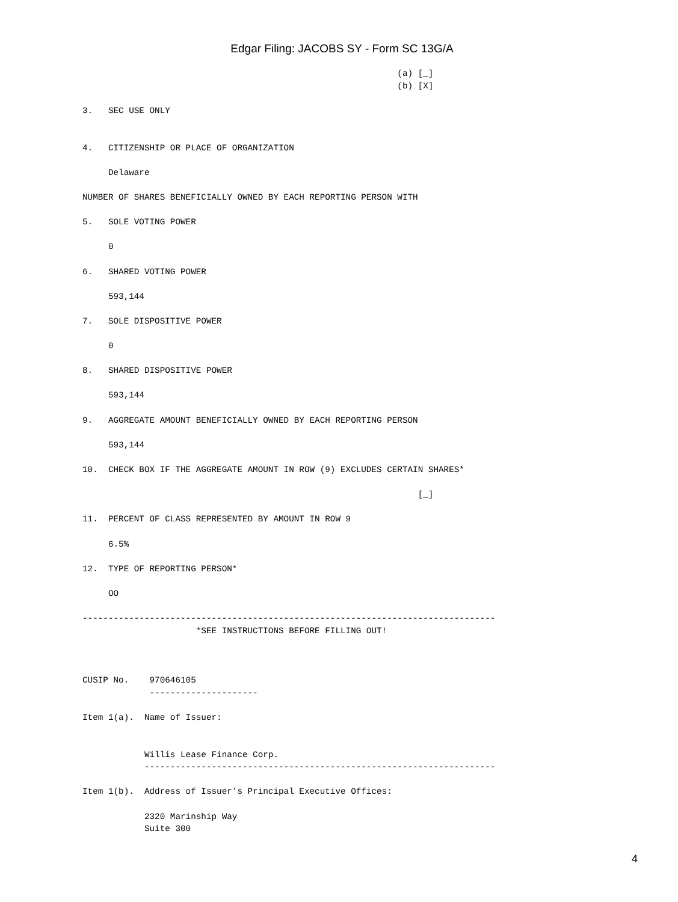Edgar Filing: JACOBS SY - Form SC 13G/A
                                                             (a) [_]
                                                             (b) [X]

3.   SEC USE ONLY


4.   CITIZENSHIP OR PLACE OF ORGANIZATION

     Delaware

NUMBER OF SHARES BENEFICIALLY OWNED BY EACH REPORTING PERSON WITH

5.   SOLE VOTING POWER

     0

6.   SHARED VOTING POWER

     593,144

7.   SOLE DISPOSITIVE POWER

     0

8.   SHARED DISPOSITIVE POWER

     593,144

9.   AGGREGATE AMOUNT BENEFICIALLY OWNED BY EACH REPORTING PERSON

     593,144

10.  CHECK BOX IF THE AGGREGATE AMOUNT IN ROW (9) EXCLUDES CERTAIN SHARES*

                                                                 [_]

11.  PERCENT OF CLASS REPRESENTED BY AMOUNT IN ROW 9

     6.5%

12.  TYPE OF REPORTING PERSON*

     OO

--------------------------------------------------------------------------------
                      *SEE INSTRUCTIONS BEFORE FILLING OUT!



CUSIP No.    970646105
             ---------------------

Item 1(a).  Name of Issuer:


            Willis Lease Finance Corp.
            --------------------------------------------------------------------

Item 1(b).  Address of Issuer's Principal Executive Offices:

            2320 Marinship Way
            Suite 300
4